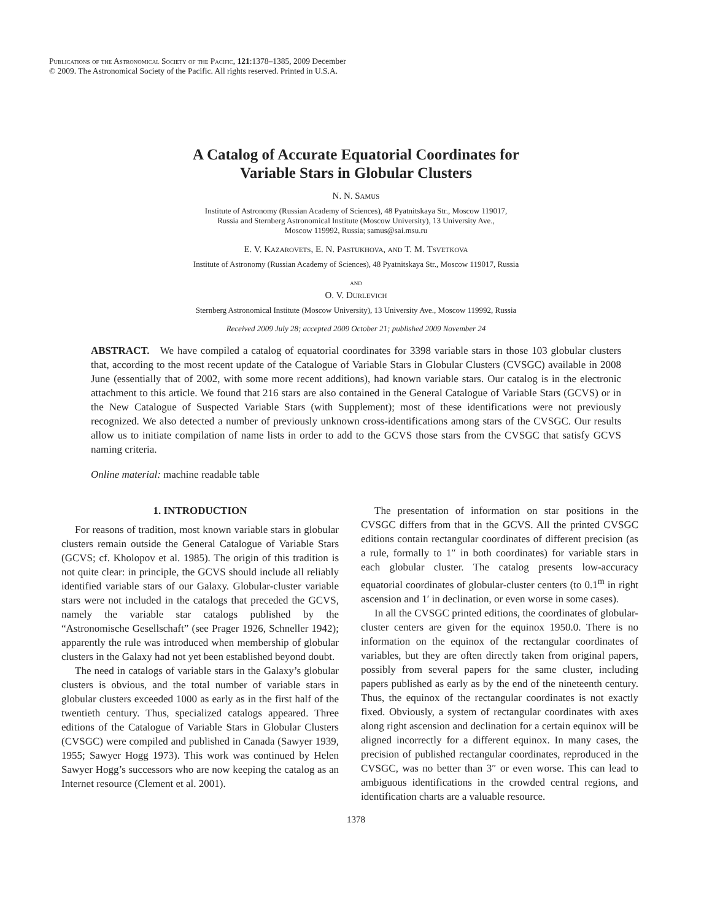Publications of the Astronomical Society of the Pacific, 121:1378–1385, 2009 December
© 2009. The Astronomical Society of the Pacific. All rights reserved. Printed in U.S.A.
A Catalog of Accurate Equatorial Coordinates for
Variable Stars in Globular Clusters
N. N. Samus
Institute of Astronomy (Russian Academy of Sciences), 48 Pyatnitskaya Str., Moscow 119017,
Russia and Sternberg Astronomical Institute (Moscow University), 13 University Ave.,
Moscow 119992, Russia; samus@sai.msu.ru
E. V. Kazarovets, E. N. Pastukhova, and T. M. Tsvetkova
Institute of Astronomy (Russian Academy of Sciences), 48 Pyatnitskaya Str., Moscow 119017, Russia
and
O. V. Durlevich
Sternberg Astronomical Institute (Moscow University), 13 University Ave., Moscow 119992, Russia
Received 2009 July 28; accepted 2009 October 21; published 2009 November 24
ABSTRACT. We have compiled a catalog of equatorial coordinates for 3398 variable stars in those 103 globular clusters that, according to the most recent update of the Catalogue of Variable Stars in Globular Clusters (CVSGC) available in 2008 June (essentially that of 2002, with some more recent additions), had known variable stars. Our catalog is in the electronic attachment to this article. We found that 216 stars are also contained in the General Catalogue of Variable Stars (GCVS) or in the New Catalogue of Suspected Variable Stars (with Supplement); most of these identifications were not previously recognized. We also detected a number of previously unknown cross-identifications among stars of the CVSGC. Our results allow us to initiate compilation of name lists in order to add to the GCVS those stars from the CVSGC that satisfy GCVS naming criteria.
Online material: machine readable table
1. INTRODUCTION
For reasons of tradition, most known variable stars in globular clusters remain outside the General Catalogue of Variable Stars (GCVS; cf. Kholopov et al. 1985). The origin of this tradition is not quite clear: in principle, the GCVS should include all reliably identified variable stars of our Galaxy. Globular-cluster variable stars were not included in the catalogs that preceded the GCVS, namely the variable star catalogs published by the “Astronomische Gesellschaft” (see Prager 1926, Schneller 1942); apparently the rule was introduced when membership of globular clusters in the Galaxy had not yet been established beyond doubt.
The need in catalogs of variable stars in the Galaxy’s globular clusters is obvious, and the total number of variable stars in globular clusters exceeded 1000 as early as in the first half of the twentieth century. Thus, specialized catalogs appeared. Three editions of the Catalogue of Variable Stars in Globular Clusters (CVSGC) were compiled and published in Canada (Sawyer 1939, 1955; Sawyer Hogg 1973). This work was continued by Helen Sawyer Hogg’s successors who are now keeping the catalog as an Internet resource (Clement et al. 2001).
The presentation of information on star positions in the CVSGC differs from that in the GCVS. All the printed CVSGC editions contain rectangular coordinates of different precision (as a rule, formally to 1″ in both coordinates) for variable stars in each globular cluster. The catalog presents low-accuracy equatorial coordinates of globular-cluster centers (to 0.1<sup>m</sup> in right ascension and 1′ in declination, or even worse in some cases).
In all the CVSGC printed editions, the coordinates of globular-cluster centers are given for the equinox 1950.0. There is no information on the equinox of the rectangular coordinates of variables, but they are often directly taken from original papers, possibly from several papers for the same cluster, including papers published as early as by the end of the nineteenth century. Thus, the equinox of the rectangular coordinates is not exactly fixed. Obviously, a system of rectangular coordinates with axes along right ascension and declination for a certain equinox will be aligned incorrectly for a different equinox. In many cases, the precision of published rectangular coordinates, reproduced in the CVSGC, was no better than 3″ or even worse. This can lead to ambiguous identifications in the crowded central regions, and identification charts are a valuable resource.
1378